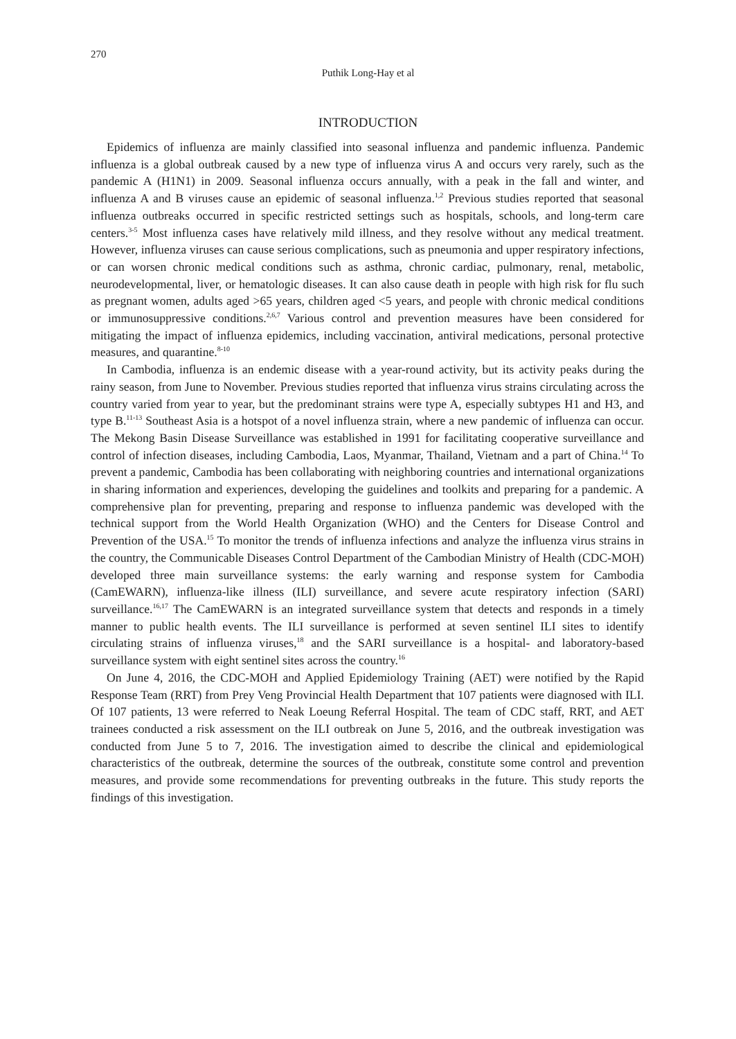270
Puthik Long-Hay et al
INTRODUCTION
Epidemics of influenza are mainly classified into seasonal influenza and pandemic influenza. Pandemic influenza is a global outbreak caused by a new type of influenza virus A and occurs very rarely, such as the pandemic A (H1N1) in 2009. Seasonal influenza occurs annually, with a peak in the fall and winter, and influenza A and B viruses cause an epidemic of seasonal influenza.<sup>1,2</sup> Previous studies reported that seasonal influenza outbreaks occurred in specific restricted settings such as hospitals, schools, and long-term care centers.<sup>3-5</sup> Most influenza cases have relatively mild illness, and they resolve without any medical treatment. However, influenza viruses can cause serious complications, such as pneumonia and upper respiratory infections, or can worsen chronic medical conditions such as asthma, chronic cardiac, pulmonary, renal, metabolic, neurodevelopmental, liver, or hematologic diseases. It can also cause death in people with high risk for flu such as pregnant women, adults aged >65 years, children aged <5 years, and people with chronic medical conditions or immunosuppressive conditions.<sup>2,6,7</sup> Various control and prevention measures have been considered for mitigating the impact of influenza epidemics, including vaccination, antiviral medications, personal protective measures, and quarantine.<sup>8-10</sup>
In Cambodia, influenza is an endemic disease with a year-round activity, but its activity peaks during the rainy season, from June to November. Previous studies reported that influenza virus strains circulating across the country varied from year to year, but the predominant strains were type A, especially subtypes H1 and H3, and type B.<sup>11-13</sup> Southeast Asia is a hotspot of a novel influenza strain, where a new pandemic of influenza can occur. The Mekong Basin Disease Surveillance was established in 1991 for facilitating cooperative surveillance and control of infection diseases, including Cambodia, Laos, Myanmar, Thailand, Vietnam and a part of China.<sup>14</sup> To prevent a pandemic, Cambodia has been collaborating with neighboring countries and international organizations in sharing information and experiences, developing the guidelines and toolkits and preparing for a pandemic. A comprehensive plan for preventing, preparing and response to influenza pandemic was developed with the technical support from the World Health Organization (WHO) and the Centers for Disease Control and Prevention of the USA.<sup>15</sup> To monitor the trends of influenza infections and analyze the influenza virus strains in the country, the Communicable Diseases Control Department of the Cambodian Ministry of Health (CDC-MOH) developed three main surveillance systems: the early warning and response system for Cambodia (CamEWARN), influenza-like illness (ILI) surveillance, and severe acute respiratory infection (SARI) surveillance.<sup>16,17</sup> The CamEWARN is an integrated surveillance system that detects and responds in a timely manner to public health events. The ILI surveillance is performed at seven sentinel ILI sites to identify circulating strains of influenza viruses,<sup>18</sup> and the SARI surveillance is a hospital- and laboratory-based surveillance system with eight sentinel sites across the country.<sup>16</sup>
On June 4, 2016, the CDC-MOH and Applied Epidemiology Training (AET) were notified by the Rapid Response Team (RRT) from Prey Veng Provincial Health Department that 107 patients were diagnosed with ILI. Of 107 patients, 13 were referred to Neak Loeung Referral Hospital. The team of CDC staff, RRT, and AET trainees conducted a risk assessment on the ILI outbreak on June 5, 2016, and the outbreak investigation was conducted from June 5 to 7, 2016. The investigation aimed to describe the clinical and epidemiological characteristics of the outbreak, determine the sources of the outbreak, constitute some control and prevention measures, and provide some recommendations for preventing outbreaks in the future. This study reports the findings of this investigation.